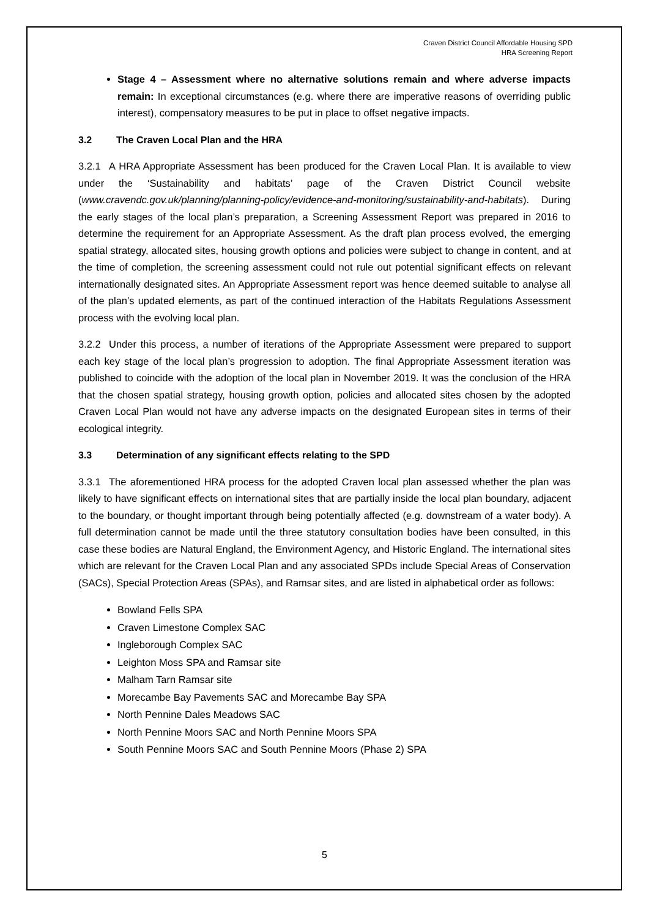Craven District Council Affordable Housing SPD
HRA Screening Report
Stage 4 – Assessment where no alternative solutions remain and where adverse impacts remain: In exceptional circumstances (e.g. where there are imperative reasons of overriding public interest), compensatory measures to be put in place to offset negative impacts.
3.2 The Craven Local Plan and the HRA
3.2.1 A HRA Appropriate Assessment has been produced for the Craven Local Plan. It is available to view under the ‘Sustainability and habitats’ page of the Craven District Council website (www.cravendc.gov.uk/planning/planning-policy/evidence-and-monitoring/sustainability-and-habitats). During the early stages of the local plan’s preparation, a Screening Assessment Report was prepared in 2016 to determine the requirement for an Appropriate Assessment. As the draft plan process evolved, the emerging spatial strategy, allocated sites, housing growth options and policies were subject to change in content, and at the time of completion, the screening assessment could not rule out potential significant effects on relevant internationally designated sites. An Appropriate Assessment report was hence deemed suitable to analyse all of the plan’s updated elements, as part of the continued interaction of the Habitats Regulations Assessment process with the evolving local plan.
3.2.2 Under this process, a number of iterations of the Appropriate Assessment were prepared to support each key stage of the local plan’s progression to adoption. The final Appropriate Assessment iteration was published to coincide with the adoption of the local plan in November 2019. It was the conclusion of the HRA that the chosen spatial strategy, housing growth option, policies and allocated sites chosen by the adopted Craven Local Plan would not have any adverse impacts on the designated European sites in terms of their ecological integrity.
3.3 Determination of any significant effects relating to the SPD
3.3.1 The aforementioned HRA process for the adopted Craven local plan assessed whether the plan was likely to have significant effects on international sites that are partially inside the local plan boundary, adjacent to the boundary, or thought important through being potentially affected (e.g. downstream of a water body). A full determination cannot be made until the three statutory consultation bodies have been consulted, in this case these bodies are Natural England, the Environment Agency, and Historic England. The international sites which are relevant for the Craven Local Plan and any associated SPDs include Special Areas of Conservation (SACs), Special Protection Areas (SPAs), and Ramsar sites, and are listed in alphabetical order as follows:
Bowland Fells SPA
Craven Limestone Complex SAC
Ingleborough Complex SAC
Leighton Moss SPA and Ramsar site
Malham Tarn Ramsar site
Morecambe Bay Pavements SAC and Morecambe Bay SPA
North Pennine Dales Meadows SAC
North Pennine Moors SAC and North Pennine Moors SPA
South Pennine Moors SAC and South Pennine Moors (Phase 2) SPA
5